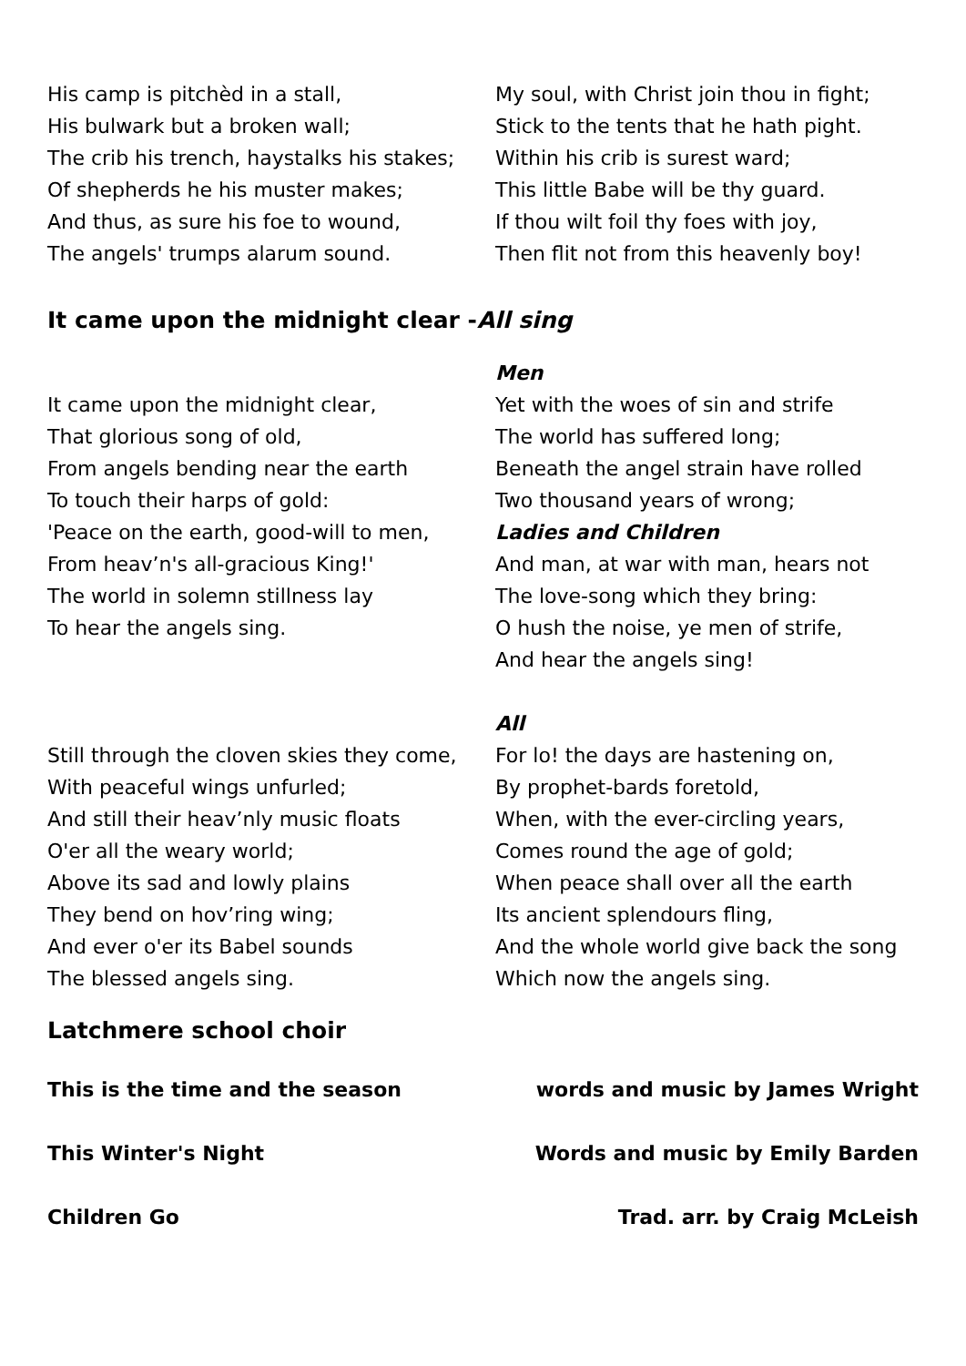His camp is pitchèd in a stall,
His bulwark but a broken wall;
The crib his trench, haystalks his stakes;
Of shepherds he his muster makes;
And thus, as sure his foe to wound,
The angels' trumps alarum sound.
My soul, with Christ join thou in fight;
Stick to the tents that he hath pight.
Within his crib is surest ward;
This little Babe will be thy guard.
If thou wilt foil thy foes with joy,
Then flit not from this heavenly boy!
It came upon the midnight clear -All sing
It came upon the midnight clear,
That glorious song of old,
From angels bending near the earth
To touch their harps of gold:
'Peace on the earth, good-will to men,
From heav’n's all-gracious King!'
The world in solemn stillness lay
To hear the angels sing.
Men
Yet with the woes of sin and strife
The world has suffered long;
Beneath the angel strain have rolled
Two thousand years of wrong;
Ladies and Children
And man, at war with man, hears not
The love-song which they bring:
O hush the noise, ye men of strife,
And hear the angels sing!
Still through the cloven skies they come,
With peaceful wings unfurled;
And still their heav’nly music floats
O'er all the weary world;
Above its sad and lowly plains
They bend on hov’ring wing;
And ever o'er its Babel sounds
The blessed angels sing.
All
For lo! the days are hastening on,
By prophet-bards foretold,
When, with the ever-circling years,
Comes round the age of gold;
When peace shall over all the earth
Its ancient splendours fling,
And the whole world give back the song
Which now the angels sing.
Latchmere school choir
This is the time and the season words and music by James Wright
This Winter's Night Words and music by Emily Barden
Children Go Trad. arr. by Craig McLeish